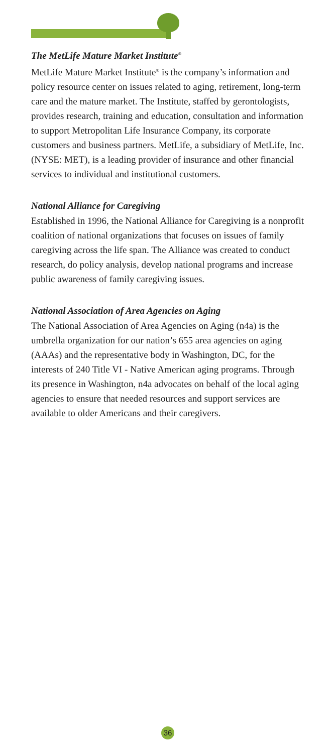The MetLife Mature Market Institute<sup>®</sup>
MetLife Mature Market Institute<sup>®</sup> is the company’s information and policy resource center on issues related to aging, retirement, long-term care and the mature market. The Institute, staffed by gerontologists, provides research, training and education, consultation and information to support Metropolitan Life Insurance Company, its corporate customers and business partners. MetLife, a subsidiary of MetLife, Inc. (NYSE: MET), is a leading provider of insurance and other financial services to individual and institutional customers.
National Alliance for Caregiving
Established in 1996, the National Alliance for Caregiving is a nonprofit coalition of national organizations that focuses on issues of family caregiving across the life span. The Alliance was created to conduct research, do policy analysis, develop national programs and increase public awareness of family caregiving issues.
National Association of Area Agencies on Aging
The National Association of Area Agencies on Aging (n4a) is the umbrella organization for our nation’s 655 area agencies on aging (AAAs) and the representative body in Washington, DC, for the interests of 240 Title VI - Native American aging programs. Through its presence in Washington, n4a advocates on behalf of the local aging agencies to ensure that needed resources and support services are available to older Americans and their caregivers.
36